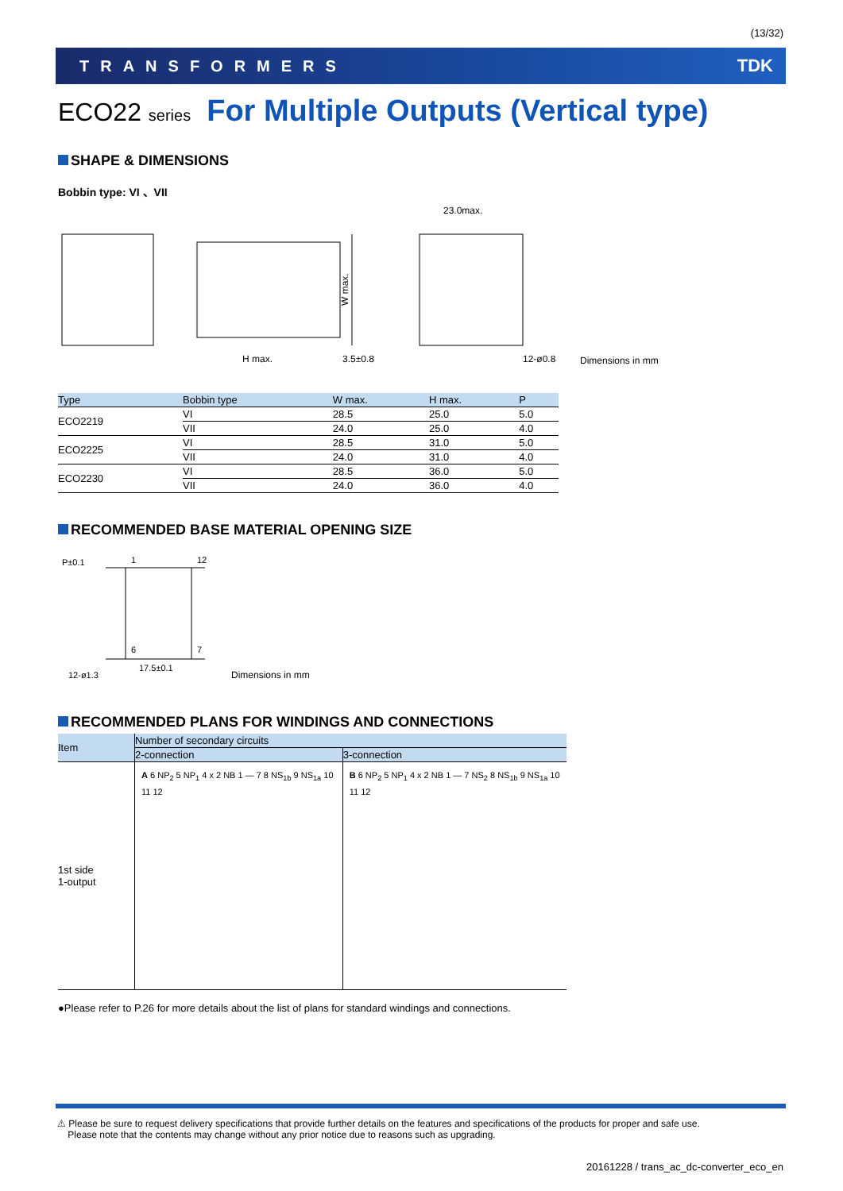(13/32)
TRANSFORMERS TDK
ECO22 series For Multiple Outputs (Vertical type)
SHAPE & DIMENSIONS
Bobbin type: VI 、VII
H max.
3.5±0.8
23.0max.
12-ø0.8
W max.
Dimensions in mm
| Type | Bobbin type | W max. | H max. | P |
| --- | --- | --- | --- | --- |
| ECO2219 | VI | 28.5 | 25.0 | 5.0 |
| | VII | 24.0 | 25.0 | 4.0 |
| ECO2225 | VI | 28.5 | 31.0 | 5.0 |
| | VII | 24.0 | 31.0 | 4.0 |
| ECO2230 | VI | 28.5 | 36.0 | 5.0 |
| | VII | 24.0 | 36.0 | 4.0 |
RECOMMENDED BASE MATERIAL OPENING SIZE
P±0.1
1
12
6
7
17.5±0.1
12-ø1.3
Dimensions in mm
RECOMMENDED PLANS FOR WINDINGS AND CONNECTIONS
| Item | Number of secondary circuits | |
| --- | --- | --- |
| | 2-connection | 3-connection |
| 1st side 1-output | A 6 NP<sub>2</sub> 5 NP<sub>1</sub> 4 x 2 NB 1 — 7 8 NS<sub>1b</sub> 9 NS<sub>1a</sub> 10 11 12 | B 6 NP<sub>2</sub> 5 NP<sub>1</sub> 4 x 2 NB 1 — 7 NS<sub>2</sub> 8 NS<sub>1b</sub> 9 NS<sub>1a</sub> 10 11 12 |
●Please refer to P.26 for more details about the list of plans for standard windings and connections.
⚠ Please be sure to request delivery specifications that provide further details on the features and specifications of the products for proper and safe use.
Please note that the contents may change without any prior notice due to reasons such as upgrading.
20161228 / trans_ac_dc-converter_eco_en